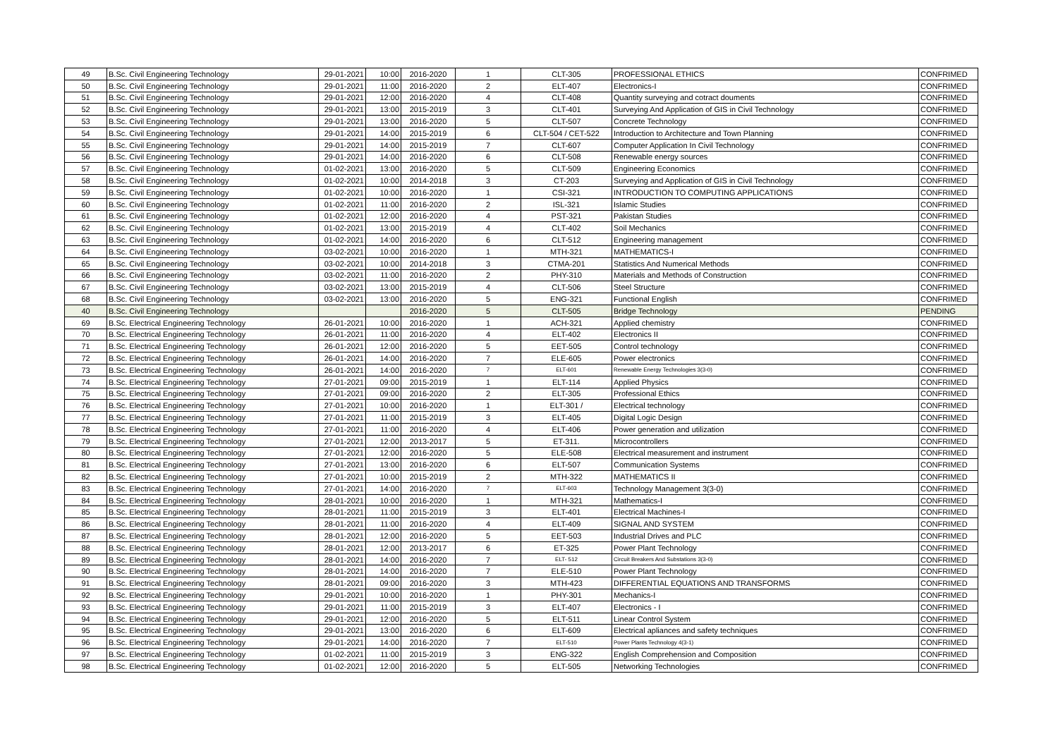| 49 | B.Sc. Civil Engineering Technology | 29-01-2021 | 10:00 | 2016-2020 | 1 | CLT-305 | PROFESSIONAL ETHICS | CONFRIMED |
| 50 | B.Sc. Civil Engineering Technology | 29-01-2021 | 11:00 | 2016-2020 | 2 | ELT-407 | Electronics-I | CONFRIMED |
| 51 | B.Sc. Civil Engineering Technology | 29-01-2021 | 12:00 | 2016-2020 | 4 | CLT-408 | Quantity surveying and cotract douments | CONFRIMED |
| 52 | B.Sc. Civil Engineering Technology | 29-01-2021 | 13:00 | 2015-2019 | 3 | CLT-401 | Surveying And Application of GIS in Civil Technology | CONFRIMED |
| 53 | B.Sc. Civil Engineering Technology | 29-01-2021 | 13:00 | 2016-2020 | 5 | CLT-507 | Concrete Technology | CONFRIMED |
| 54 | B.Sc. Civil Engineering Technology | 29-01-2021 | 14:00 | 2015-2019 | 6 | CLT-504 / CET-522 | Introduction to Architecture and Town Planning | CONFRIMED |
| 55 | B.Sc. Civil Engineering Technology | 29-01-2021 | 14:00 | 2015-2019 | 7 | CLT-607 | Computer Application In Civil Technology | CONFRIMED |
| 56 | B.Sc. Civil Engineering Technology | 29-01-2021 | 14:00 | 2016-2020 | 6 | CLT-508 | Renewable energy sources | CONFRIMED |
| 57 | B.Sc. Civil Engineering Technology | 01-02-2021 | 13:00 | 2016-2020 | 5 | CLT-509 | Engineering Economics | CONFRIMED |
| 58 | B.Sc. Civil Engineering Technology | 01-02-2021 | 10:00 | 2014-2018 | 3 | CT-203 | Surveying and Application of GIS in Civil Technology | CONFRIMED |
| 59 | B.Sc. Civil Engineering Technology | 01-02-2021 | 10:00 | 2016-2020 | 1 | CSI-321 | INTRODUCTION TO COMPUTING APPLICATIONS | CONFRIMED |
| 60 | B.Sc. Civil Engineering Technology | 01-02-2021 | 11:00 | 2016-2020 | 2 | ISL-321 | Islamic Studies | CONFRIMED |
| 61 | B.Sc. Civil Engineering Technology | 01-02-2021 | 12:00 | 2016-2020 | 4 | PST-321 | Pakistan Studies | CONFRIMED |
| 62 | B.Sc. Civil Engineering Technology | 01-02-2021 | 13:00 | 2015-2019 | 4 | CLT-402 | Soil Mechanics | CONFRIMED |
| 63 | B.Sc. Civil Engineering Technology | 01-02-2021 | 14:00 | 2016-2020 | 6 | CLT-512 | Engineering management | CONFRIMED |
| 64 | B.Sc. Civil Engineering Technology | 03-02-2021 | 10:00 | 2016-2020 | 1 | MTH-321 | MATHEMATICS-I | CONFRIMED |
| 65 | B.Sc. Civil Engineering Technology | 03-02-2021 | 10:00 | 2014-2018 | 3 | CTMA-201 | Statistics And Numerical Methods | CONFRIMED |
| 66 | B.Sc. Civil Engineering Technology | 03-02-2021 | 11:00 | 2016-2020 | 2 | PHY-310 | Materials and Methods of Construction | CONFRIMED |
| 67 | B.Sc. Civil Engineering Technology | 03-02-2021 | 13:00 | 2015-2019 | 4 | CLT-506 | Steel Structure | CONFRIMED |
| 68 | B.Sc. Civil Engineering Technology | 03-02-2021 | 13:00 | 2016-2020 | 5 | ENG-321 | Functional English | CONFRIMED |
| 40 | B.Sc. Civil Engineering Technology | | | 2016-2020 | 5 | CLT-505 | Bridge Technology | PENDING |
| 69 | B.Sc. Electrical Engineering Technology | 26-01-2021 | 10:00 | 2016-2020 | 1 | ACH-321 | Applied chemistry | CONFRIMED |
| 70 | B.Sc. Electrical Engineering Technology | 26-01-2021 | 11:00 | 2016-2020 | 4 | ELT-402 | Electronics II | CONFRIMED |
| 71 | B.Sc. Electrical Engineering Technology | 26-01-2021 | 12:00 | 2016-2020 | 5 | EET-505 | Control technology | CONFRIMED |
| 72 | B.Sc. Electrical Engineering Technology | 26-01-2021 | 14:00 | 2016-2020 | 7 | ELE-605 | Power electronics | CONFRIMED |
| 73 | B.Sc. Electrical Engineering Technology | 26-01-2021 | 14:00 | 2016-2020 | 7 | ELT-601 | Renewable Energy Technologies 3(3-0) | CONFRIMED |
| 74 | B.Sc. Electrical Engineering Technology | 27-01-2021 | 09:00 | 2015-2019 | 1 | ELT-114 | Applied Physics | CONFRIMED |
| 75 | B.Sc. Electrical Engineering Technology | 27-01-2021 | 09:00 | 2016-2020 | 2 | ELT-305 | Professional Ethics | CONFRIMED |
| 76 | B.Sc. Electrical Engineering Technology | 27-01-2021 | 10:00 | 2016-2020 | 1 | ELT-301 / | Electrical technology | CONFRIMED |
| 77 | B.Sc. Electrical Engineering Technology | 27-01-2021 | 11:00 | 2015-2019 | 3 | ELT-405 | Digital Logic Design | CONFRIMED |
| 78 | B.Sc. Electrical Engineering Technology | 27-01-2021 | 11:00 | 2016-2020 | 4 | ELT-406 | Power generation and utilization | CONFRIMED |
| 79 | B.Sc. Electrical Engineering Technology | 27-01-2021 | 12:00 | 2013-2017 | 5 | ET-311. | Microcontrollers | CONFRIMED |
| 80 | B.Sc. Electrical Engineering Technology | 27-01-2021 | 12:00 | 2016-2020 | 5 | ELE-508 | Electrical measurement and instrument | CONFRIMED |
| 81 | B.Sc. Electrical Engineering Technology | 27-01-2021 | 13:00 | 2016-2020 | 6 | ELT-507 | Communication Systems | CONFRIMED |
| 82 | B.Sc. Electrical Engineering Technology | 27-01-2021 | 10:00 | 2015-2019 | 2 | MTH-322 | MATHEMATICS II | CONFRIMED |
| 83 | B.Sc. Electrical Engineering Technology | 27-01-2021 | 14:00 | 2016-2020 | 7 | ELT-603 | Technology Management 3(3-0) | CONFRIMED |
| 84 | B.Sc. Electrical Engineering Technology | 28-01-2021 | 10:00 | 2016-2020 | 1 | MTH-321 | Mathematics-I | CONFRIMED |
| 85 | B.Sc. Electrical Engineering Technology | 28-01-2021 | 11:00 | 2015-2019 | 3 | ELT-401 | Electrical Machines-I | CONFRIMED |
| 86 | B.Sc. Electrical Engineering Technology | 28-01-2021 | 11:00 | 2016-2020 | 4 | ELT-409 | SIGNAL AND SYSTEM | CONFRIMED |
| 87 | B.Sc. Electrical Engineering Technology | 28-01-2021 | 12:00 | 2016-2020 | 5 | EET-503 | Industrial Drives and PLC | CONFRIMED |
| 88 | B.Sc. Electrical Engineering Technology | 28-01-2021 | 12:00 | 2013-2017 | 6 | ET-325 | Power Plant Technology | CONFRIMED |
| 89 | B.Sc. Electrical Engineering Technology | 28-01-2021 | 14:00 | 2016-2020 | 7 | ELT- 512 | Circuit Breakers And Substations 3(3-0) | CONFRIMED |
| 90 | B.Sc. Electrical Engineering Technology | 28-01-2021 | 14:00 | 2016-2020 | 7 | ELE-510 | Power Plant Technology | CONFRIMED |
| 91 | B.Sc. Electrical Engineering Technology | 28-01-2021 | 09:00 | 2016-2020 | 3 | MTH-423 | DIFFERENTIAL EQUATIONS AND TRANSFORMS | CONFRIMED |
| 92 | B.Sc. Electrical Engineering Technology | 29-01-2021 | 10:00 | 2016-2020 | 1 | PHY-301 | Mechanics-I | CONFRIMED |
| 93 | B.Sc. Electrical Engineering Technology | 29-01-2021 | 11:00 | 2015-2019 | 3 | ELT-407 | Electronics - I | CONFRIMED |
| 94 | B.Sc. Electrical Engineering Technology | 29-01-2021 | 12:00 | 2016-2020 | 5 | ELT-511 | Linear Control System | CONFRIMED |
| 95 | B.Sc. Electrical Engineering Technology | 29-01-2021 | 13:00 | 2016-2020 | 6 | ELT-609 | Electrical apliances and safety techniques | CONFRIMED |
| 96 | B.Sc. Electrical Engineering Technology | 29-01-2021 | 14:00 | 2016-2020 | 7 | ELT-510 | Power Plants Technology 4(3-1) | CONFRIMED |
| 97 | B.Sc. Electrical Engineering Technology | 01-02-2021 | 11:00 | 2015-2019 | 3 | ENG-322 | English Comprehension and Composition | CONFRIMED |
| 98 | B.Sc. Electrical Engineering Technology | 01-02-2021 | 12:00 | 2016-2020 | 5 | ELT-505 | Networking Technologies | CONFRIMED |